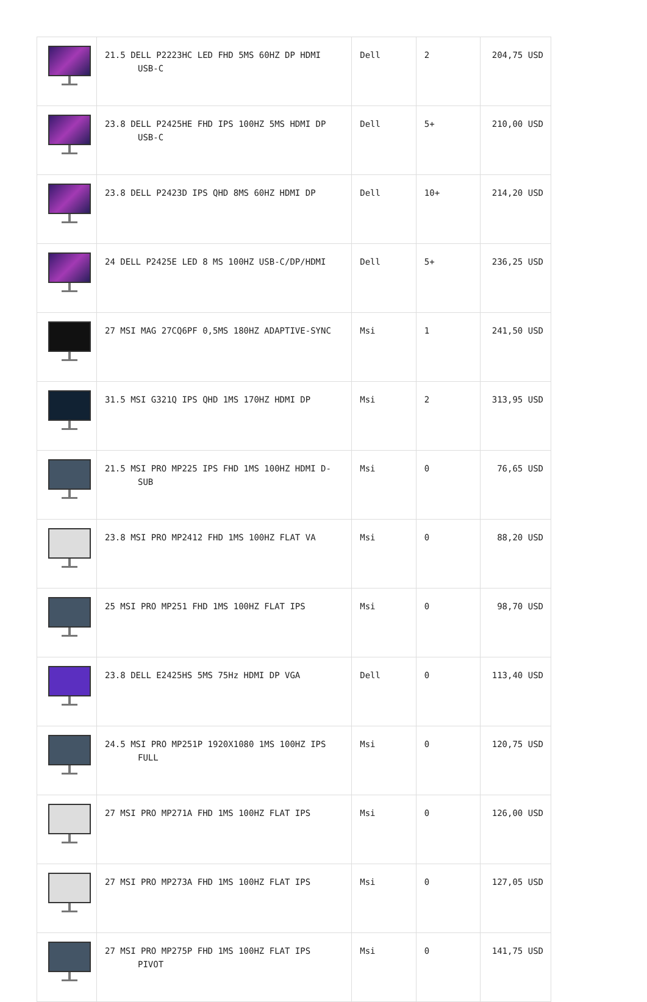| | 21.5 DELL P2223HC LED FHD 5MS 60HZ DP HDMI USB-C | Dell | 2 | 204,75 USD |
| | 23.8 DELL P2425HE FHD IPS 100HZ 5MS HDMI DP USB-C | Dell | 5+ | 210,00 USD |
| | 23.8 DELL P2423D IPS QHD 8MS 60HZ HDMI DP | Dell | 10+ | 214,20 USD |
| | 24 DELL P2425E LED 8 MS 100HZ USB-C/DP/HDMI | Dell | 5+ | 236,25 USD |
| | 27 MSI MAG 27CQ6PF 0,5MS 180HZ ADAPTIVE-SYNC | Msi | 1 | 241,50 USD |
| | 31.5 MSI G321Q IPS QHD 1MS 170HZ HDMI DP | Msi | 2 | 313,95 USD |
| | 21.5 MSI PRO MP225 IPS FHD 1MS 100HZ HDMI D- SUB | Msi | 0 | 76,65 USD |
| | 23.8 MSI PRO MP2412 FHD 1MS 100HZ FLAT VA | Msi | 0 | 88,20 USD |
| | 25 MSI PRO MP251 FHD 1MS 100HZ FLAT IPS | Msi | 0 | 98,70 USD |
| | 23.8 DELL E2425HS 5MS 75Hz HDMI DP VGA | Dell | 0 | 113,40 USD |
| | 24.5 MSI PRO MP251P 1920X1080 1MS 100HZ IPS FULL | Msi | 0 | 120,75 USD |
| | 27 MSI PRO MP271A FHD 1MS 100HZ FLAT IPS | Msi | 0 | 126,00 USD |
| | 27 MSI PRO MP273A FHD 1MS 100HZ FLAT IPS | Msi | 0 | 127,05 USD |
| | 27 MSI PRO MP275P FHD 1MS 100HZ FLAT IPS PIVOT | Msi | 0 | 141,75 USD |